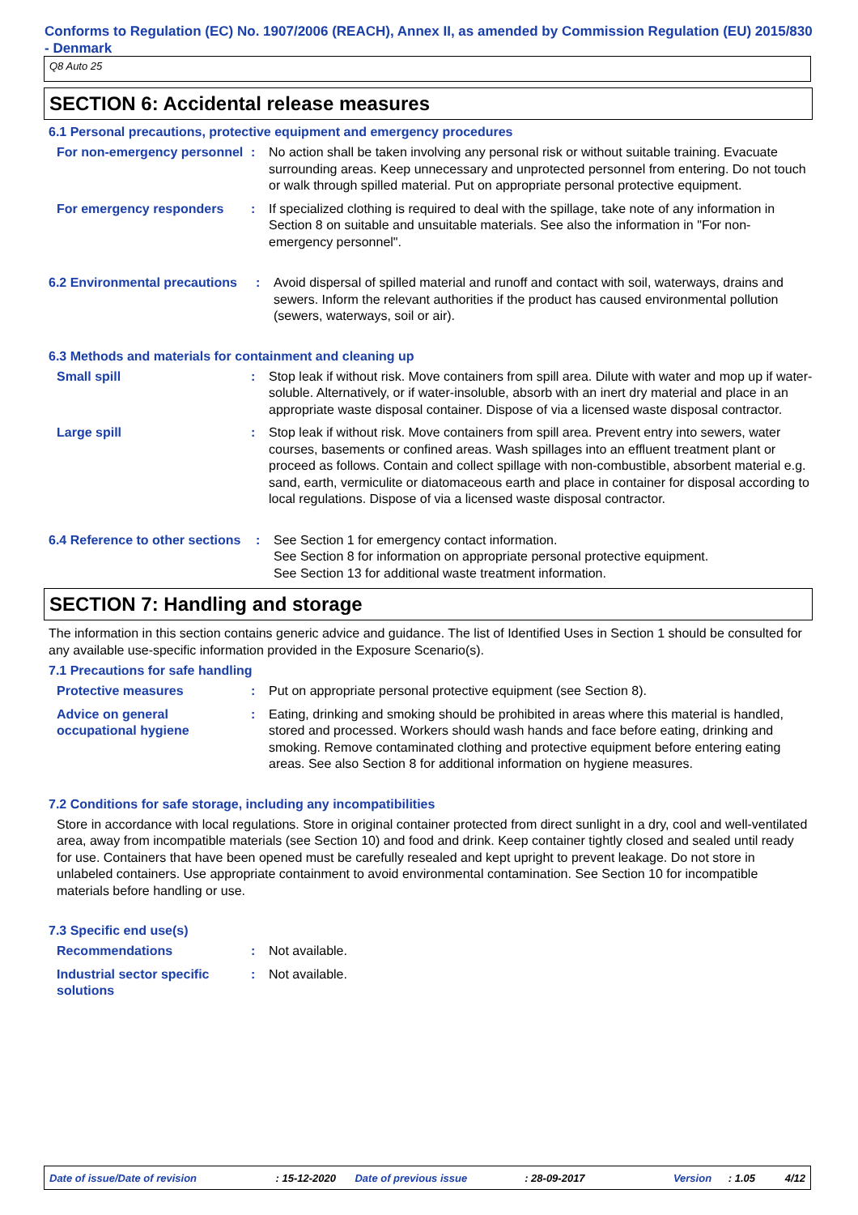Conforms to Regulation (EC) No. 1907/2006 (REACH), Annex II, as amended by Commission Regulation (EU) 2015/830 - Denmark
Q8 Auto 25
SECTION 6: Accidental release measures
6.1 Personal precautions, protective equipment and emergency procedures
For non-emergency personnel
: No action shall be taken involving any personal risk or without suitable training. Evacuate surrounding areas. Keep unnecessary and unprotected personnel from entering. Do not touch or walk through spilled material. Put on appropriate personal protective equipment.
For emergency responders : If specialized clothing is required to deal with the spillage, take note of any information in Section 8 on suitable and unsuitable materials. See also the information in "For non-emergency personnel".
6.2 Environmental precautions
: Avoid dispersal of spilled material and runoff and contact with soil, waterways, drains and sewers. Inform the relevant authorities if the product has caused environmental pollution (sewers, waterways, soil or air).
6.3 Methods and materials for containment and cleaning up
Small spill : Stop leak if without risk. Move containers from spill area. Dilute with water and mop up if water-soluble. Alternatively, or if water-insoluble, absorb with an inert dry material and place in an appropriate waste disposal container. Dispose of via a licensed waste disposal contractor.
Large spill : Stop leak if without risk. Move containers from spill area. Prevent entry into sewers, water courses, basements or confined areas. Wash spillages into an effluent treatment plant or proceed as follows. Contain and collect spillage with non-combustible, absorbent material e.g. sand, earth, vermiculite or diatomaceous earth and place in container for disposal according to local regulations. Dispose of via a licensed waste disposal contractor.
6.4 Reference to other sections
: See Section 1 for emergency contact information.
See Section 8 for information on appropriate personal protective equipment.
See Section 13 for additional waste treatment information.
SECTION 7: Handling and storage
The information in this section contains generic advice and guidance. The list of Identified Uses in Section 1 should be consulted for any available use-specific information provided in the Exposure Scenario(s).
7.1 Precautions for safe handling
Protective measures : Put on appropriate personal protective equipment (see Section 8).
Advice on general occupational hygiene
: Eating, drinking and smoking should be prohibited in areas where this material is handled, stored and processed. Workers should wash hands and face before eating, drinking and smoking. Remove contaminated clothing and protective equipment before entering eating areas. See also Section 8 for additional information on hygiene measures.
7.2 Conditions for safe storage, including any incompatibilities
Store in accordance with local regulations. Store in original container protected from direct sunlight in a dry, cool and well-ventilated area, away from incompatible materials (see Section 10) and food and drink. Keep container tightly closed and sealed until ready for use. Containers that have been opened must be carefully resealed and kept upright to prevent leakage. Do not store in unlabeled containers. Use appropriate containment to avoid environmental contamination. See Section 10 for incompatible materials before handling or use.
7.3 Specific end use(s)
Recommendations : Not available.
Industrial sector specific solutions
: Not available.
Date of issue/Date of revision: 15-12-2020 Date of previous issue: 28-09-2017 Version: 1.05 4/12